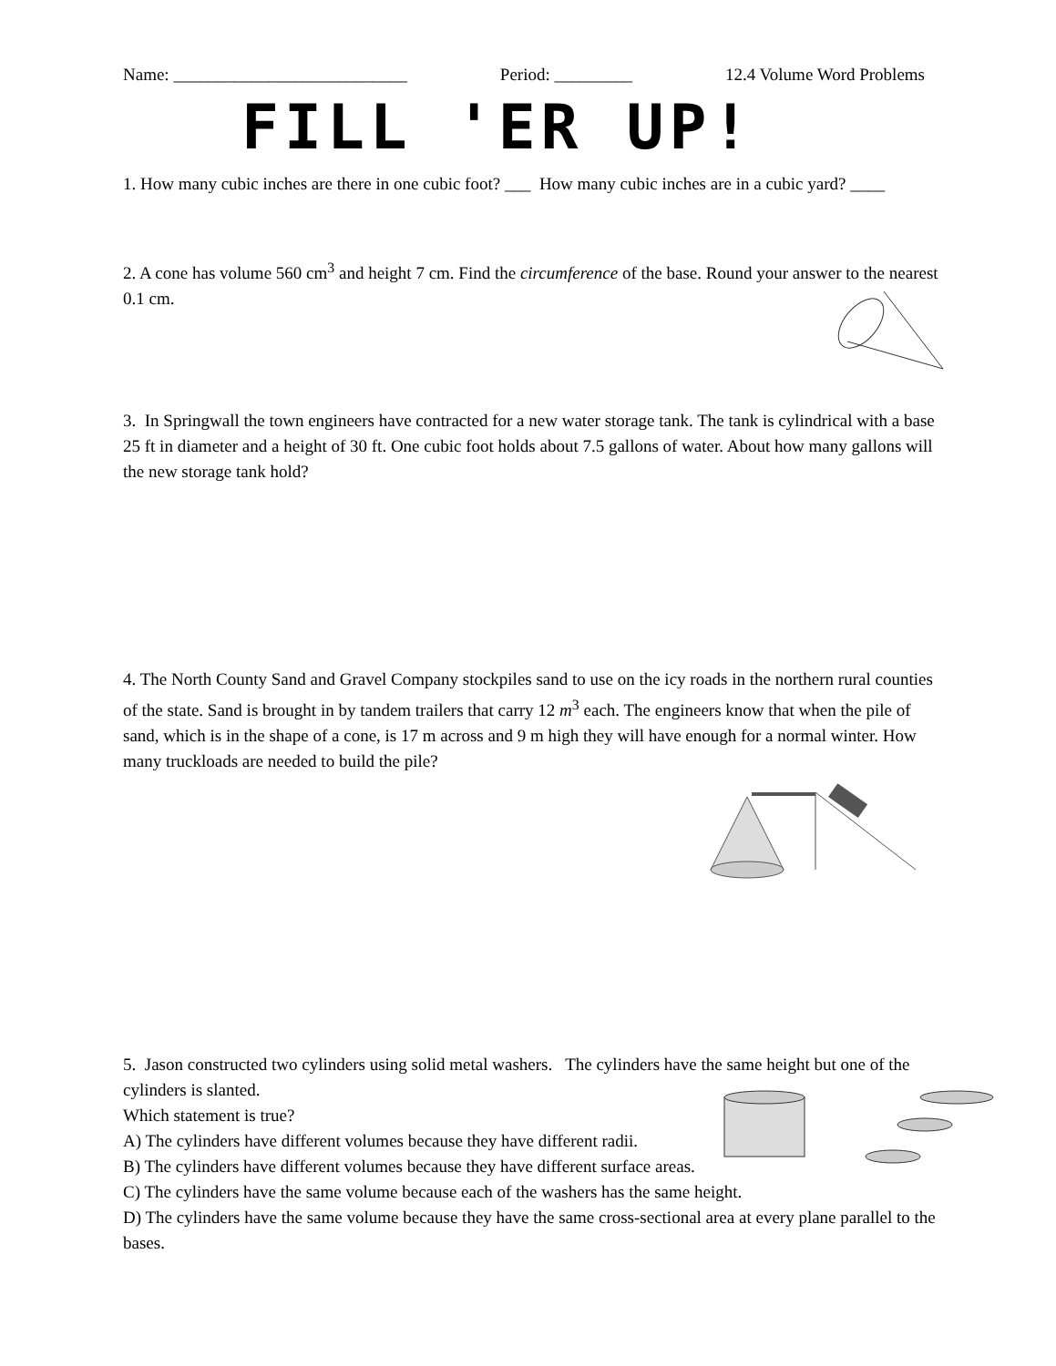Name: ___________________________ Period: _________ 12.4 Volume Word Problems
FILL 'ER UP!
1. How many cubic inches are there in one cubic foot? ___ How many cubic inches are in a cubic yard? ____
2. A cone has volume 560 cm<sup>3</sup> and height 7 cm. Find the circumference of the base. Round your answer to the nearest 0.1 cm.
3. In Springwall the town engineers have contracted for a new water storage tank. The tank is cylindrical with a base 25 ft in diameter and a height of 30 ft. One cubic foot holds about 7.5 gallons of water. About how many gallons will the new storage tank hold?
4. The North County Sand and Gravel Company stockpiles sand to use on the icy roads in the northern rural counties of the state. Sand is brought in by tandem trailers that carry 12 m<sup>3</sup> each. The engineers know that when the pile of sand, which is in the shape of a cone, is 17 m across and 9 m high they will have enough for a normal winter. How many truckloads are needed to build the pile?
5. Jason constructed two cylinders using solid metal washers. The cylinders have the same height but one of the cylinders is slanted.
Which statement is true?
A) The cylinders have different volumes because they have different radii.
B) The cylinders have different volumes because they have different surface areas.
C) The cylinders have the same volume because each of the washers has the same height.
D) The cylinders have the same volume because they have the same cross-sectional area at every plane parallel to the bases.